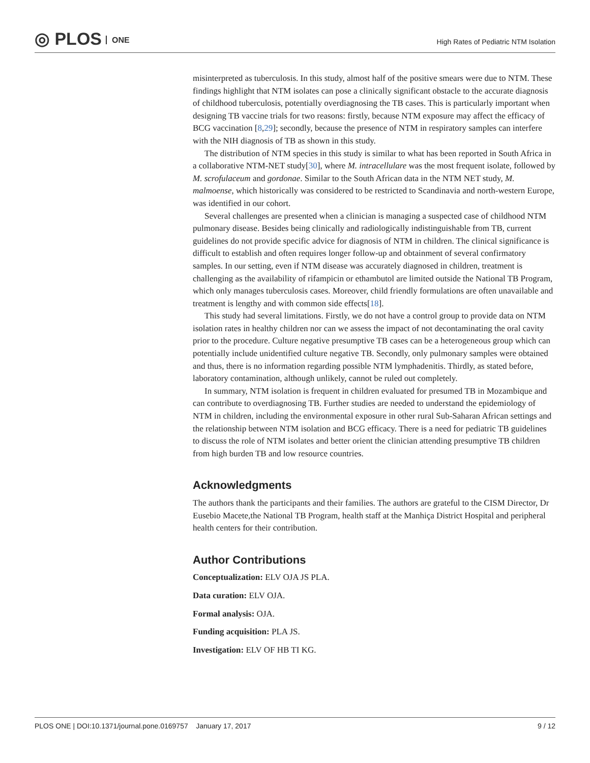◎ PLOS ONE
High Rates of Pediatric NTM Isolation
misinterpreted as tuberculosis. In this study, almost half of the positive smears were due to NTM. These findings highlight that NTM isolates can pose a clinically significant obstacle to the accurate diagnosis of childhood tuberculosis, potentially overdiagnosing the TB cases. This is particularly important when designing TB vaccine trials for two reasons: firstly, because NTM exposure may affect the efficacy of BCG vaccination [8,29]; secondly, because the presence of NTM in respiratory samples can interfere with the NIH diagnosis of TB as shown in this study.
The distribution of NTM species in this study is similar to what has been reported in South Africa in a collaborative NTM-NET study[30], where M. intracellulare was the most frequent isolate, followed by M. scrofulaceum and gordonae. Similar to the South African data in the NTM NET study, M. malmoense, which historically was considered to be restricted to Scandinavia and north-western Europe, was identified in our cohort.
Several challenges are presented when a clinician is managing a suspected case of childhood NTM pulmonary disease. Besides being clinically and radiologically indistinguishable from TB, current guidelines do not provide specific advice for diagnosis of NTM in children. The clinical significance is difficult to establish and often requires longer follow-up and obtainment of several confirmatory samples. In our setting, even if NTM disease was accurately diagnosed in children, treatment is challenging as the availability of rifampicin or ethambutol are limited outside the National TB Program, which only manages tuberculosis cases. Moreover, child friendly formulations are often unavailable and treatment is lengthy and with common side effects[18].
This study had several limitations. Firstly, we do not have a control group to provide data on NTM isolation rates in healthy children nor can we assess the impact of not decontaminating the oral cavity prior to the procedure. Culture negative presumptive TB cases can be a heterogeneous group which can potentially include unidentified culture negative TB. Secondly, only pulmonary samples were obtained and thus, there is no information regarding possible NTM lymphadenitis. Thirdly, as stated before, laboratory contamination, although unlikely, cannot be ruled out completely.
In summary, NTM isolation is frequent in children evaluated for presumed TB in Mozambique and can contribute to overdiagnosing TB. Further studies are needed to understand the epidemiology of NTM in children, including the environmental exposure in other rural Sub-Saharan African settings and the relationship between NTM isolation and BCG efficacy. There is a need for pediatric TB guidelines to discuss the role of NTM isolates and better orient the clinician attending presumptive TB children from high burden TB and low resource countries.
Acknowledgments
The authors thank the participants and their families. The authors are grateful to the CISM Director, Dr Eusebio Macete,the National TB Program, health staff at the Manhiça District Hospital and peripheral health centers for their contribution.
Author Contributions
Conceptualization: ELV OJA JS PLA.
Data curation: ELV OJA.
Formal analysis: OJA.
Funding acquisition: PLA JS.
Investigation: ELV OF HB TI KG.
PLOS ONE | DOI:10.1371/journal.pone.0169757 January 17, 2017 9 / 12